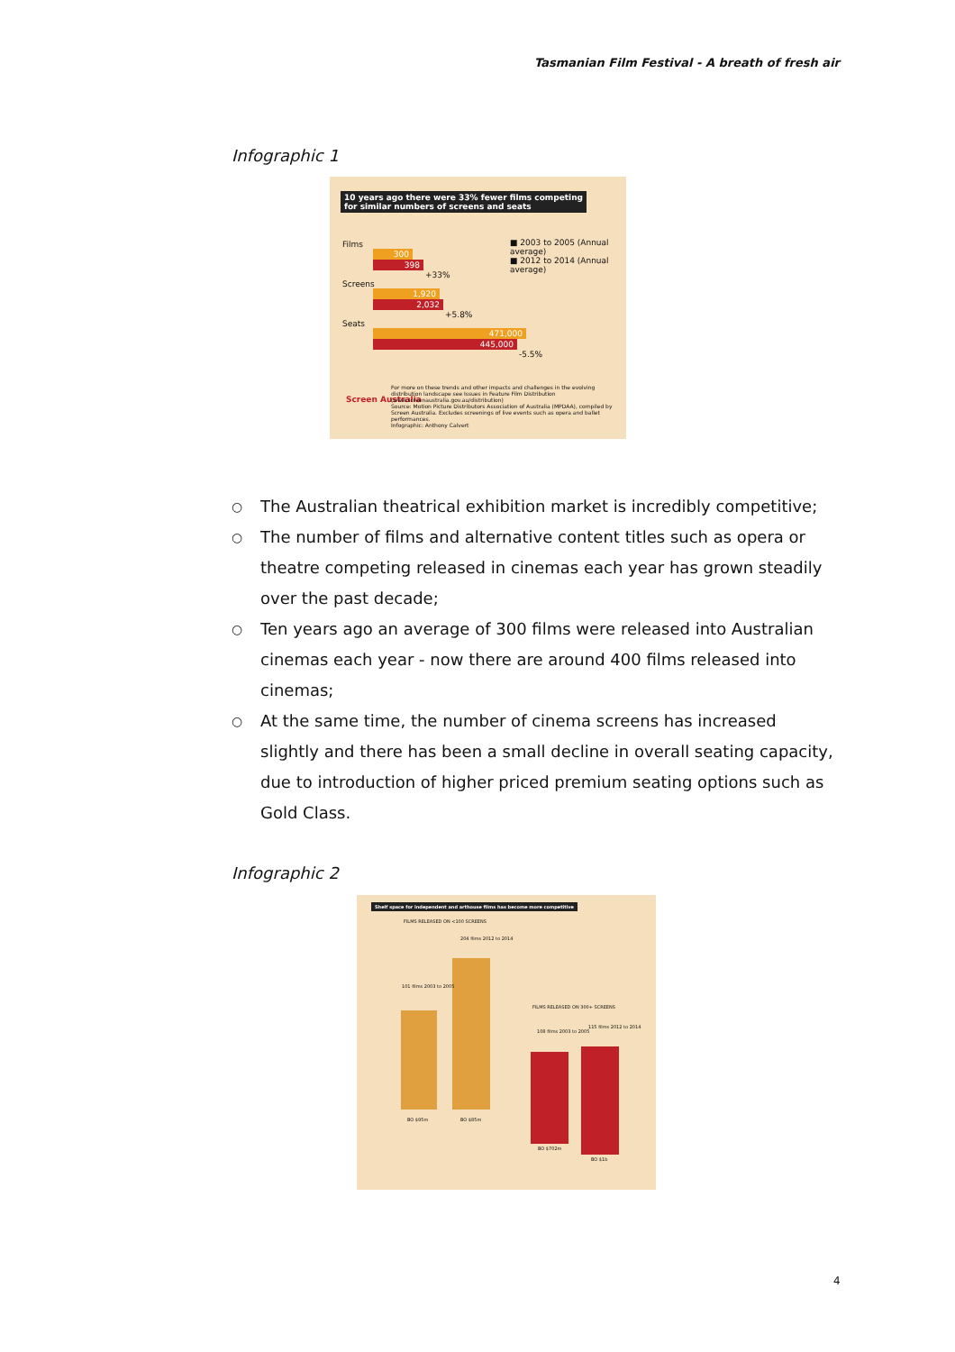Tasmanian Film Festival - A breath of fresh air
Infographic 1
10 years ago there were 33% fewer films competing
for similar numbers of screens and seats
■ 2003 to 2005 (Annual average)
■ 2012 to 2014 (Annual average)
Films
300
398
+33%
Screens
1,920
2,032
+5.8%
Seats
471,000
445,000
-5.5%
Screen Australia
For more on these trends and other impacts and challenges in the evolving distribution landscape see Issues in Feature Film Distribution (www.screenaustralia.gov.au/distribution)
Source: Motion Picture Distributors Association of Australia (MPDAA), compiled by Screen Australia. Excludes screenings of live events such as opera and ballet performances.
Infographic: Anthony Calvert
○ The Australian theatrical exhibition market is incredibly competitive;
○ The number of films and alternative content titles such as opera or theatre competing released in cinemas each year has grown steadily over the past decade;
○ Ten years ago an average of 300 films were released into Australian cinemas each year - now there are around 400 films released into cinemas;
○ At the same time, the number of cinema screens has increased slightly and there has been a small decline in overall seating capacity, due to introduction of higher priced premium seating options such as Gold Class.
Infographic 2
Shelf space for independent and arthouse films has become more competitive
FILMS RELEASED ON <100 SCREENS
101 films 2003 to 2005
204 films 2012 to 2014
FILMS RELEASED ON 300+ SCREENS
108 films 2003 to 2005
115 films 2012 to 2014
BO $95m BO $85m
BO $702m
BO $1b
4